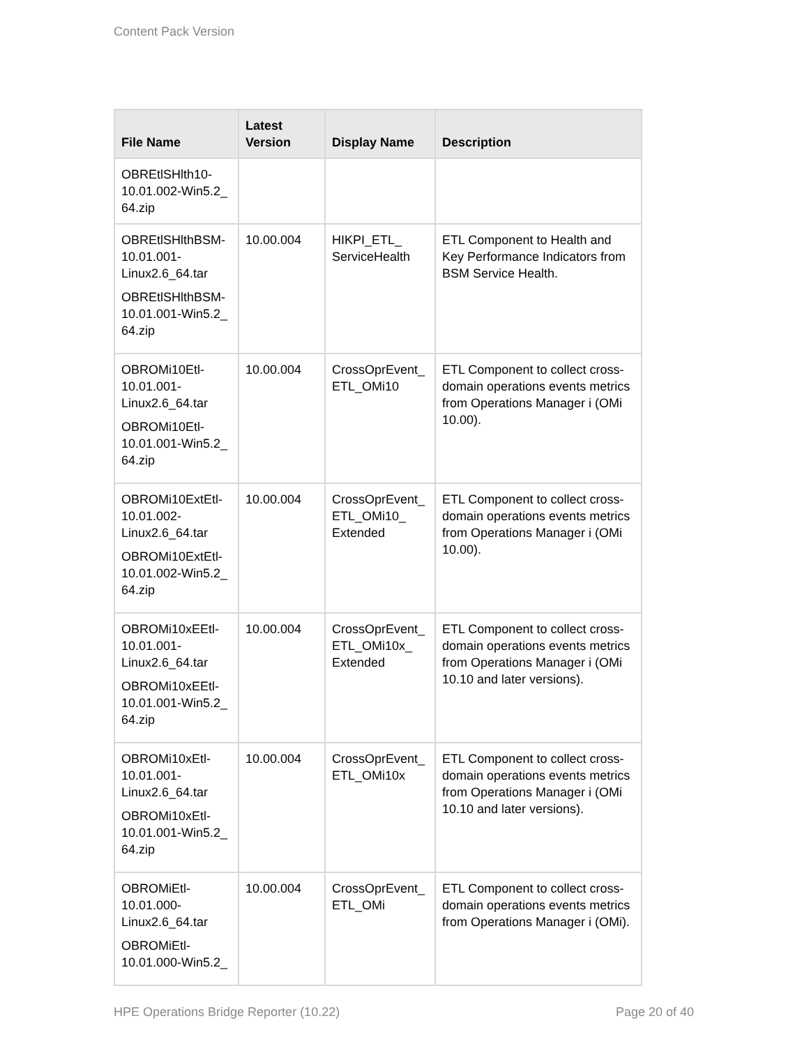Content Pack Version
| File Name | Latest Version | Display Name | Description |
| --- | --- | --- | --- |
| OBREtlSHlth10-10.01.002-Win5.2_ 64.zip | | | |
| OBREtlSHlthBSM-10.01.001-Linux2.6_64.tar OBREtlSHlthBSM-10.01.001-Win5.2_ 64.zip | 10.00.004 | HIKPI_ETL_ ServiceHealth | ETL Component to Health and Key Performance Indicators from BSM Service Health. |
| OBROMi10Etl-10.01.001-Linux2.6_64.tar OBROMi10Etl-10.01.001-Win5.2_ 64.zip | 10.00.004 | CrossOprEvent_ ETL_OMi10 | ETL Component to collect cross-domain operations events metrics from Operations Manager i (OMi 10.00). |
| OBROMi10ExtEtl-10.01.002-Linux2.6_64.tar OBROMi10ExtEtl-10.01.002-Win5.2_ 64.zip | 10.00.004 | CrossOprEvent_ ETL_OMi10_ Extended | ETL Component to collect cross-domain operations events metrics from Operations Manager i (OMi 10.00). |
| OBROMi10xEEtl-10.01.001-Linux2.6_64.tar OBROMi10xEEtl-10.01.001-Win5.2_ 64.zip | 10.00.004 | CrossOprEvent_ ETL_OMi10x_ Extended | ETL Component to collect cross-domain operations events metrics from Operations Manager i (OMi 10.10 and later versions). |
| OBROMi10xEtl-10.01.001-Linux2.6_64.tar OBROMi10xEtl-10.01.001-Win5.2_ 64.zip | 10.00.004 | CrossOprEvent_ ETL_OMi10x | ETL Component to collect cross-domain operations events metrics from Operations Manager i (OMi 10.10 and later versions). |
| OBROMiEtl-10.01.000-Linux2.6_64.tar OBROMiEtl-10.01.000-Win5.2_ | 10.00.004 | CrossOprEvent_ ETL_OMi | ETL Component to collect cross-domain operations events metrics from Operations Manager i (OMi). |
HPE Operations Bridge Reporter (10.22) Page 20 of 40